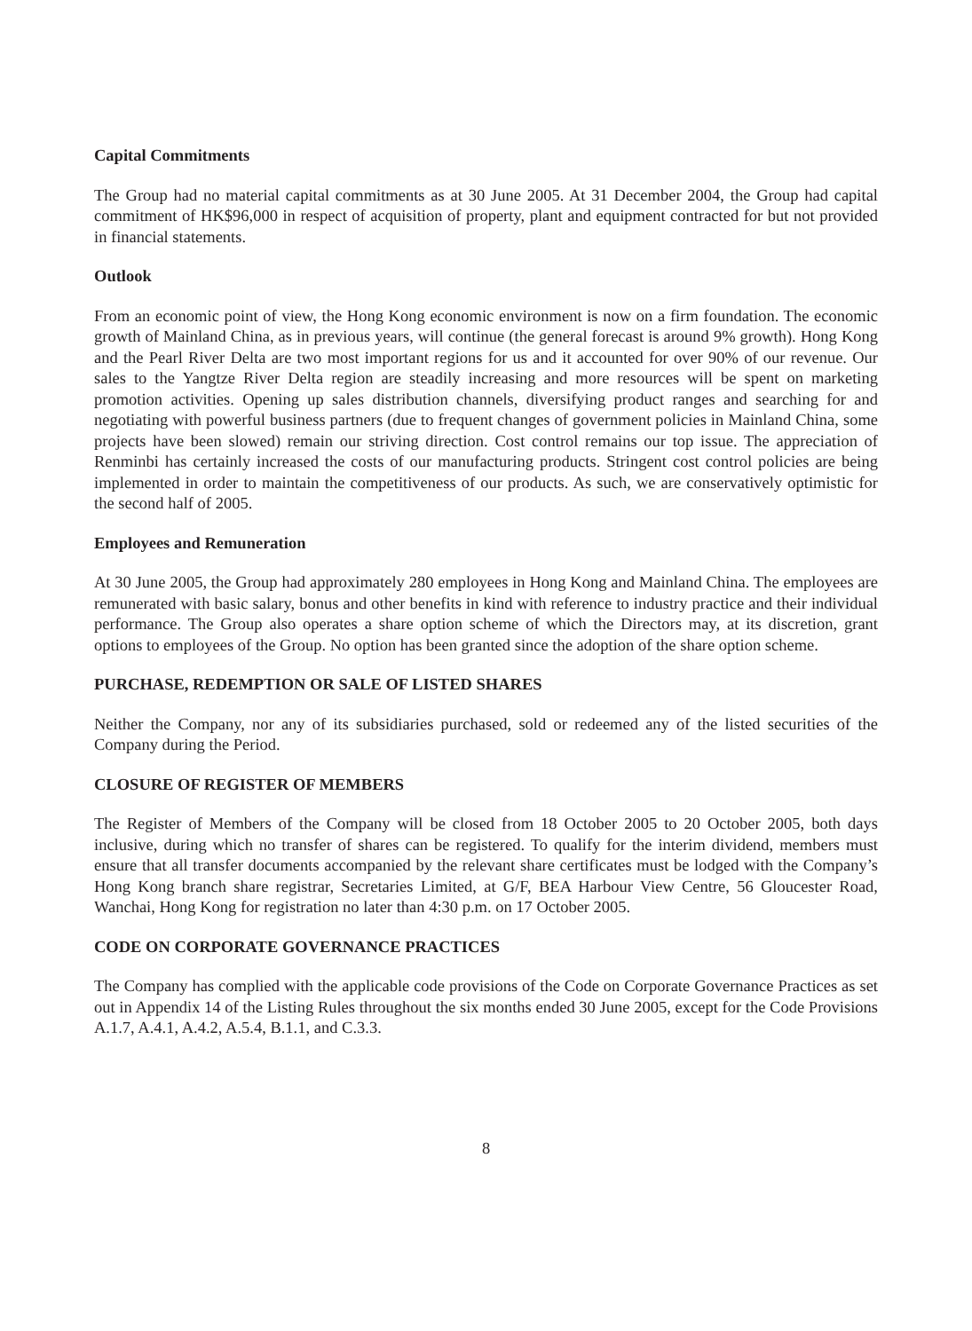Capital Commitments
The Group had no material capital commitments as at 30 June 2005. At 31 December 2004, the Group had capital commitment of HK$96,000 in respect of acquisition of property, plant and equipment contracted for but not provided in financial statements.
Outlook
From an economic point of view, the Hong Kong economic environment is now on a firm foundation. The economic growth of Mainland China, as in previous years, will continue (the general forecast is around 9% growth). Hong Kong and the Pearl River Delta are two most important regions for us and it accounted for over 90% of our revenue. Our sales to the Yangtze River Delta region are steadily increasing and more resources will be spent on marketing promotion activities. Opening up sales distribution channels, diversifying product ranges and searching for and negotiating with powerful business partners (due to frequent changes of government policies in Mainland China, some projects have been slowed) remain our striving direction. Cost control remains our top issue. The appreciation of Renminbi has certainly increased the costs of our manufacturing products. Stringent cost control policies are being implemented in order to maintain the competitiveness of our products. As such, we are conservatively optimistic for the second half of 2005.
Employees and Remuneration
At 30 June 2005, the Group had approximately 280 employees in Hong Kong and Mainland China. The employees are remunerated with basic salary, bonus and other benefits in kind with reference to industry practice and their individual performance. The Group also operates a share option scheme of which the Directors may, at its discretion, grant options to employees of the Group. No option has been granted since the adoption of the share option scheme.
PURCHASE, REDEMPTION OR SALE OF LISTED SHARES
Neither the Company, nor any of its subsidiaries purchased, sold or redeemed any of the listed securities of the Company during the Period.
CLOSURE OF REGISTER OF MEMBERS
The Register of Members of the Company will be closed from 18 October 2005 to 20 October 2005, both days inclusive, during which no transfer of shares can be registered. To qualify for the interim dividend, members must ensure that all transfer documents accompanied by the relevant share certificates must be lodged with the Company’s Hong Kong branch share registrar, Secretaries Limited, at G/F, BEA Harbour View Centre, 56 Gloucester Road, Wanchai, Hong Kong for registration no later than 4:30 p.m. on 17 October 2005.
CODE ON CORPORATE GOVERNANCE PRACTICES
The Company has complied with the applicable code provisions of the Code on Corporate Governance Practices as set out in Appendix 14 of the Listing Rules throughout the six months ended 30 June 2005, except for the Code Provisions A.1.7, A.4.1, A.4.2, A.5.4, B.1.1, and C.3.3.
8